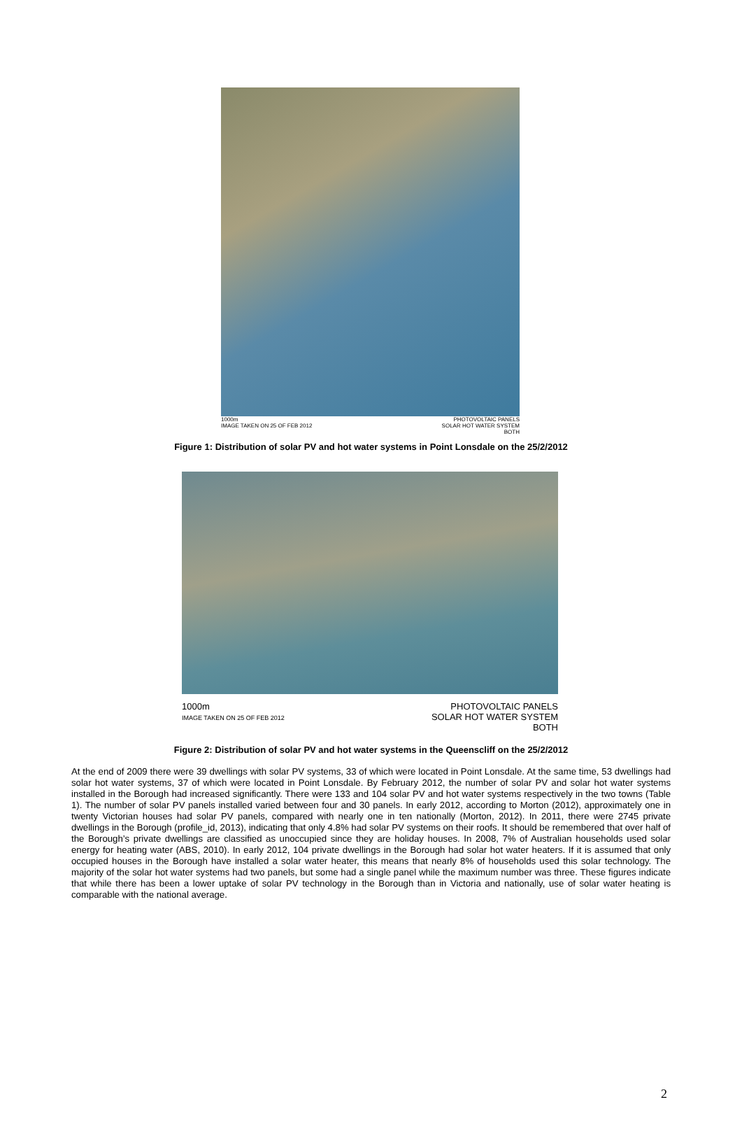1000m
IMAGE TAKEN ON 25 OF FEB 2012
PHOTOVOLTAIC PANELS
SOLAR HOT WATER SYSTEM
BOTH
Figure 1: Distribution of solar PV and hot water systems in Point Lonsdale on the 25/2/2012
1000m
IMAGE TAKEN ON 25 OF FEB 2012
PHOTOVOLTAIC PANELS
SOLAR HOT WATER SYSTEM
BOTH
Figure 2: Distribution of solar PV and hot water systems in the Queenscliff on the 25/2/2012
At the end of 2009 there were 39 dwellings with solar PV systems, 33 of which were located in Point Lonsdale. At the same time, 53 dwellings had solar hot water systems, 37 of which were located in Point Lonsdale. By February 2012, the number of solar PV and solar hot water systems installed in the Borough had increased significantly. There were 133 and 104 solar PV and hot water systems respectively in the two towns (Table 1). The number of solar PV panels installed varied between four and 30 panels. In early 2012, according to Morton (2012), approximately one in twenty Victorian houses had solar PV panels, compared with nearly one in ten nationally (Morton, 2012). In 2011, there were 2745 private dwellings in the Borough (profile_id, 2013), indicating that only 4.8% had solar PV systems on their roofs. It should be remembered that over half of the Borough’s private dwellings are classified as unoccupied since they are holiday houses. In 2008, 7% of Australian households used solar energy for heating water (ABS, 2010). In early 2012, 104 private dwellings in the Borough had solar hot water heaters. If it is assumed that only occupied houses in the Borough have installed a solar water heater, this means that nearly 8% of households used this solar technology. The majority of the solar hot water systems had two panels, but some had a single panel while the maximum number was three. These figures indicate that while there has been a lower uptake of solar PV technology in the Borough than in Victoria and nationally, use of solar water heating is comparable with the national average.
2